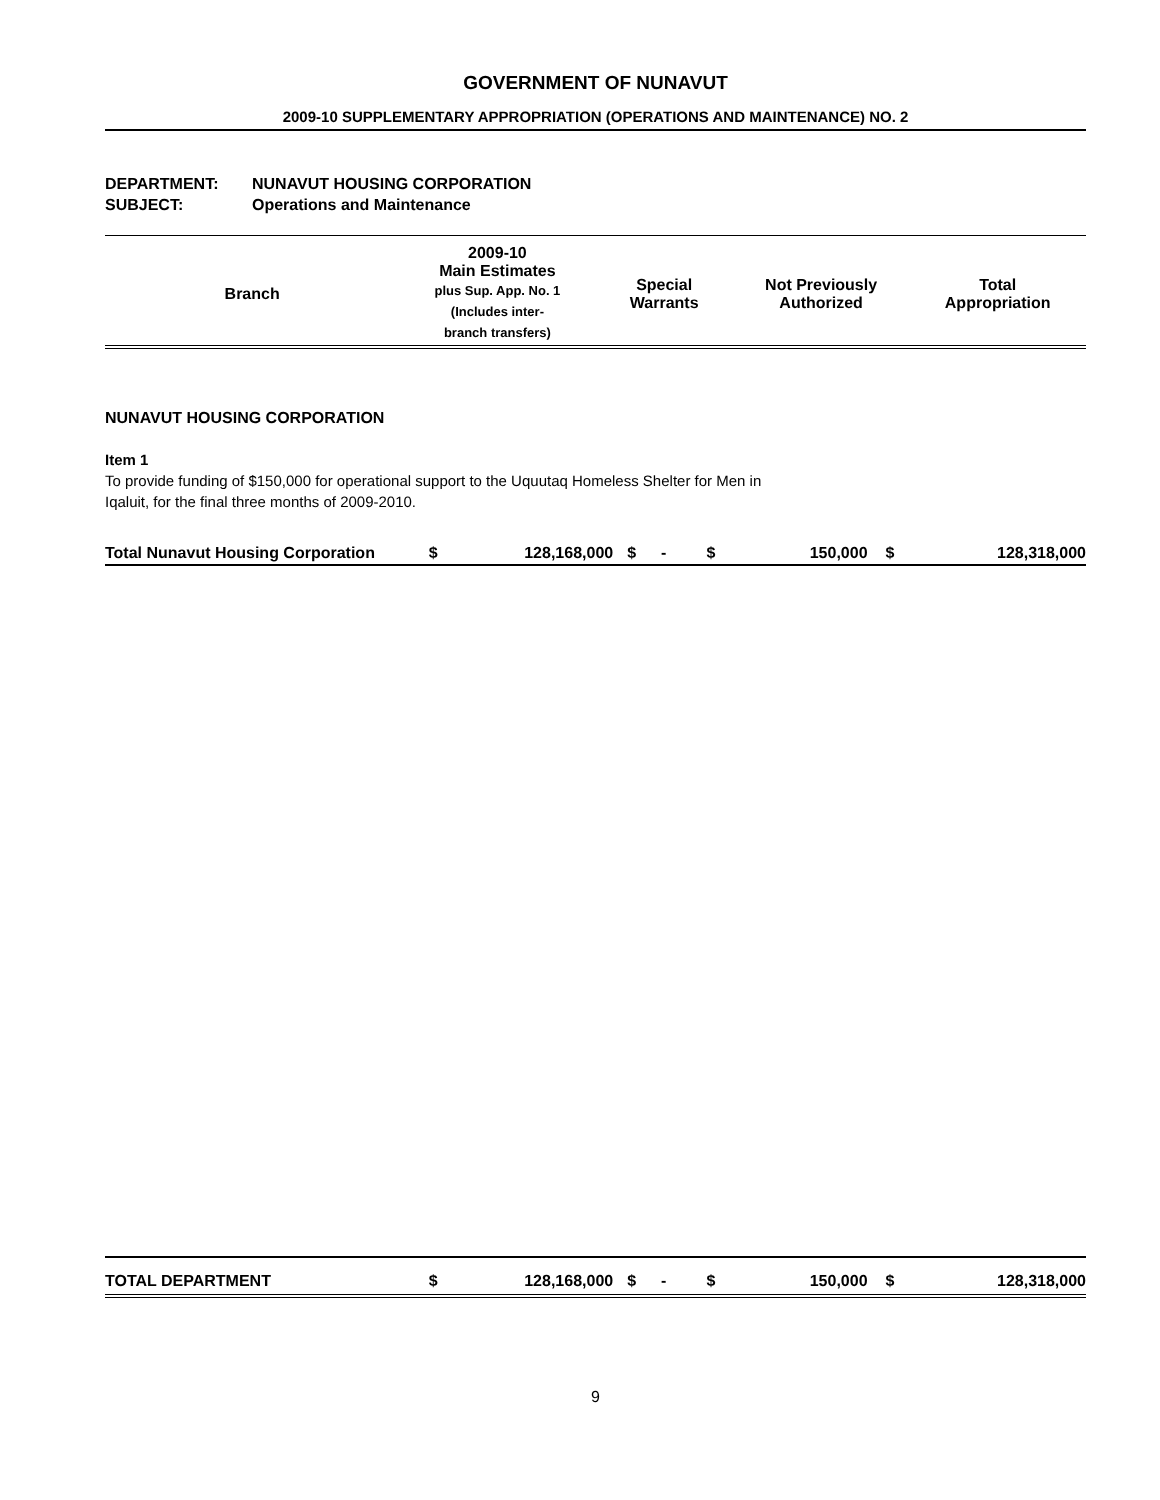GOVERNMENT OF NUNAVUT
2009-10 SUPPLEMENTARY APPROPRIATION (OPERATIONS AND MAINTENANCE) NO. 2
DEPARTMENT: NUNAVUT HOUSING CORPORATION
SUBJECT: Operations and Maintenance
| Branch | 2009-10 Main Estimates plus Sup. App. No. 1 (Includes inter- branch transfers) | Special Warrants | Not Previously Authorized | Total Appropriation |
| --- | --- | --- | --- | --- |
NUNAVUT HOUSING CORPORATION
Item 1
To provide funding of $150,000 for operational support to the Uquutaq Homeless Shelter for Men in
Iqaluit, for the final three months of 2009-2010.
| Total Nunavut Housing Corporation | $ | 128,168,000 | $ | - | $ | 150,000 | $ | 128,318,000 |
| TOTAL DEPARTMENT | $ | 128,168,000 | $ | - | $ | 150,000 | $ | 128,318,000 |
9